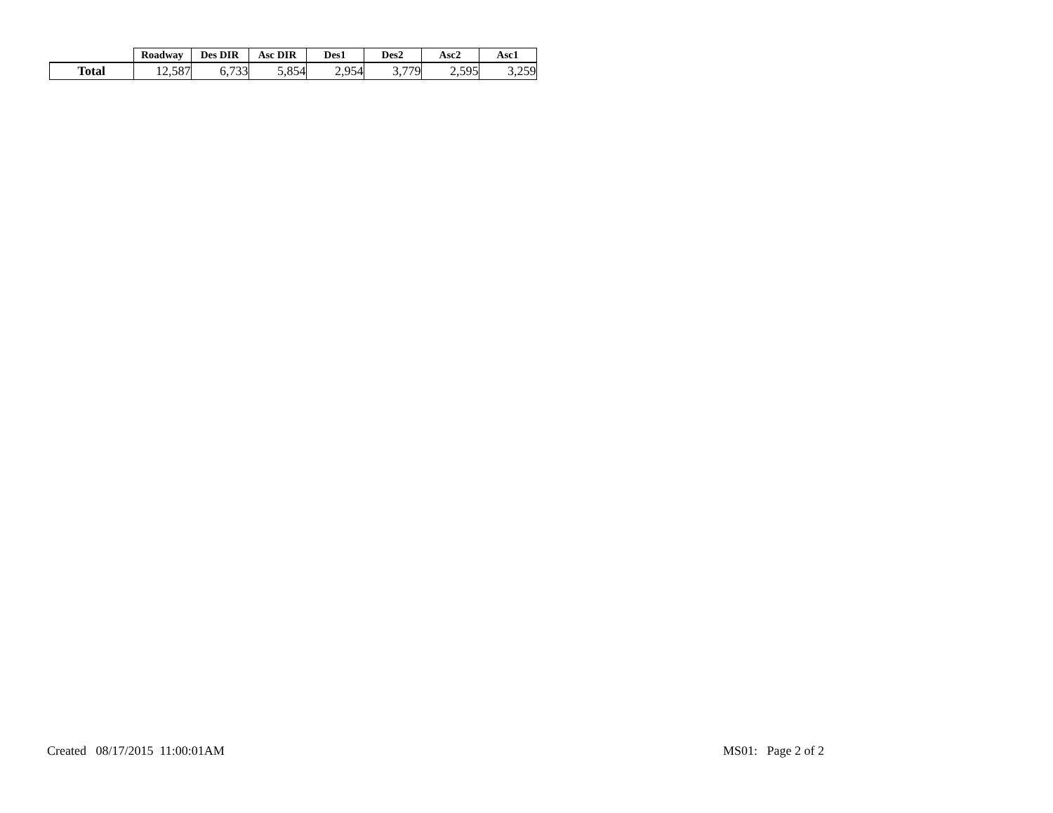| | Roadway | Des DIR | Asc DIR | Des1 | Des2 | Asc2 | Asc1 |
| --- | --- | --- | --- | --- | --- | --- | --- |
| Total | 12,587 | 6,733 | 5,854 | 2,954 | 3,779 | 2,595 | 3,259 |
Created 08/17/2015 11:00:01AM
MS01: Page 2 of 2